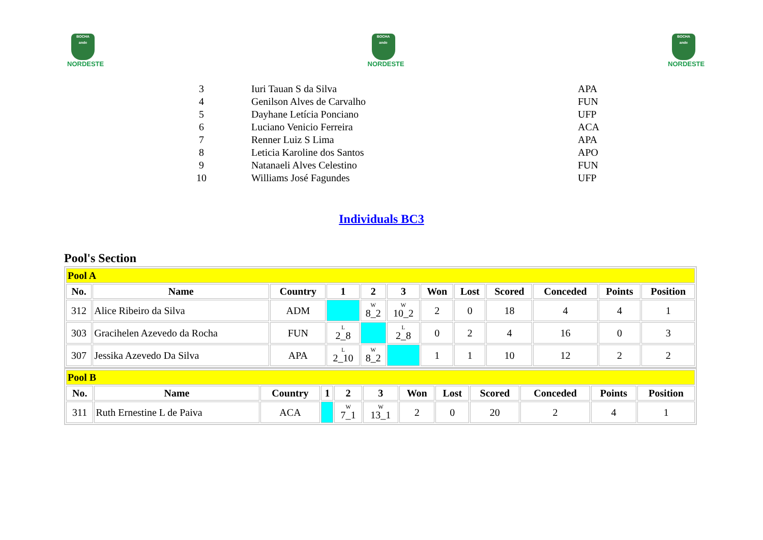BOCHA
ande
NORDESTE
BOCHA
ande
NORDESTE
BOCHA
ande
NORDESTE
| 3 | Iuri Tauan S da Silva | APA |
| 4 | Genilson Alves de Carvalho | FUN |
| 5 | Dayhane Letícia Ponciano | UFP |
| 6 | Luciano Venicio Ferreira | ACA |
| 7 | Renner Luiz S Lima | APA |
| 8 | Leticia Karoline dos Santos | APO |
| 9 | Natanaeli Alves Celestino | FUN |
| 10 | Williams José Fagundes | UFP |
Individuals BC3
Pool's Section
| Pool A | | | | | | | | | | | |
| No. | Name | Country | 1 | 2 | 3 | Won | Lost | Scored | Conceded | Points | Position |
| 312 | Alice Ribeiro da Silva | ADM | | W 8_2 | W 10_2 | 2 | 0 | 18 | 4 | 4 | 1 |
| 303 | Gracihelen Azevedo da Rocha | FUN | L 2_8 | | L 2_8 | 0 | 2 | 4 | 16 | 0 | 3 |
| 307 | Jessika Azevedo Da Silva | APA | L 2_10 | W 8_2 | | 1 | 1 | 10 | 12 | 2 | 2 |
| Pool B | | | | | | | | | | | |
| No. | Name | Country | 1 | 2 | 3 | Won | Lost | Scored | Conceded | Points | Position |
| 311 | Ruth Ernestine L de Paiva | ACA | | W 7_1 | W 13_1 | 2 | 0 | 20 | 2 | 4 | 1 |